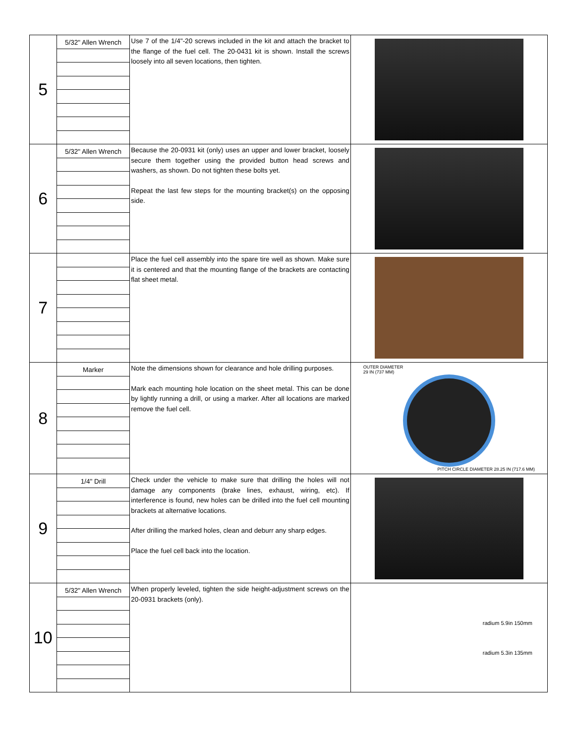| 5 | 5/32" Allen Wrench | Use 7 of the 1/4"-20 screws included in the kit and attach the bracket to the flange of the fuel cell. The 20-0431 kit is shown. Install the screws loosely into all seven locations, then tighten. | |
| 6 | 5/32" Allen Wrench | Because the 20-0931 kit (only) uses an upper and lower bracket, loosely secure them together using the provided button head screws and washers, as shown. Do not tighten these bolts yet. Repeat the last few steps for the mounting bracket(s) on the opposing side. | |
| 7 | | Place the fuel cell assembly into the spare tire well as shown. Make sure it is centered and that the mounting flange of the brackets are contacting flat sheet metal. | |
| 8 | Marker | Note the dimensions shown for clearance and hole drilling purposes. Mark each mounting hole location on the sheet metal. This can be done by lightly running a drill, or using a marker. After all locations are marked remove the fuel cell. | OUTER DIAMETER 29 IN (737 MM) PITCH CIRCLE DIAMETER 28.25 IN (717.6 MM) |
| 9 | 1/4" Drill | Check under the vehicle to make sure that drilling the holes will not damage any components (brake lines, exhaust, wiring, etc). If interference is found, new holes can be drilled into the fuel cell mounting brackets at alternative locations. After drilling the marked holes, clean and deburr any sharp edges. Place the fuel cell back into the location. | |
| 10 | 5/32" Allen Wrench | When properly leveled, tighten the side height-adjustment screws on the 20-0931 brackets (only). | radium 5.9in 150mm radium 5.3in 135mm |